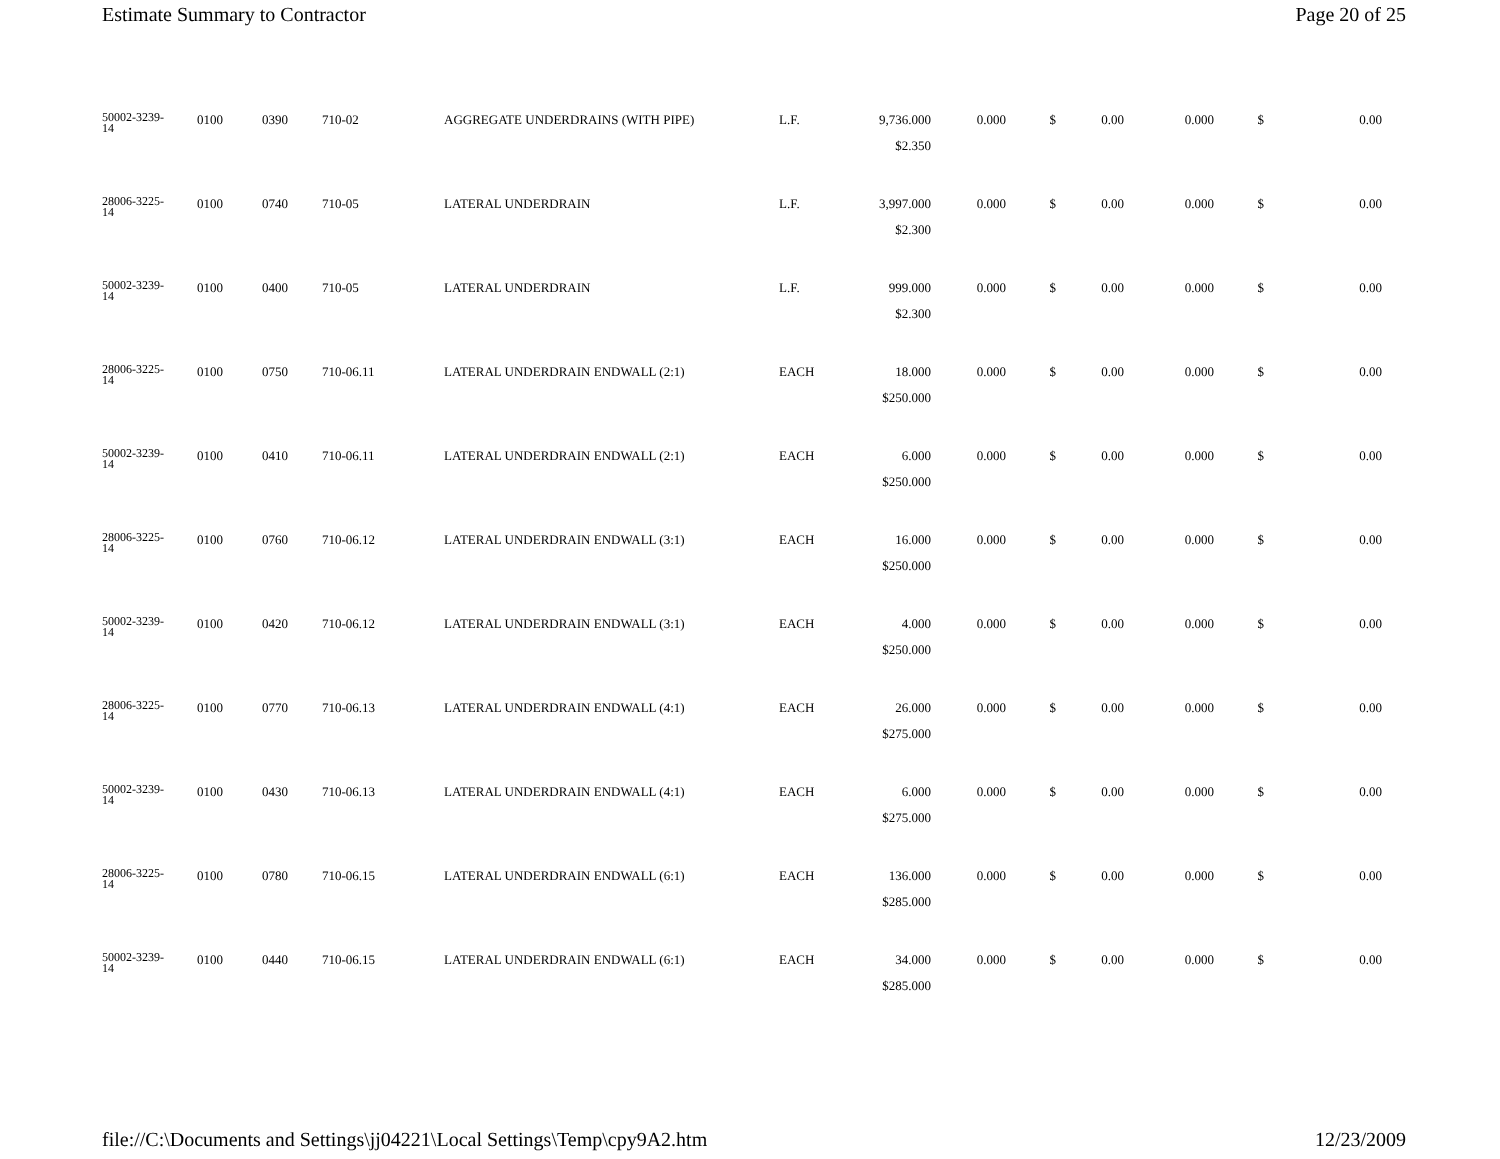Estimate Summary to Contractor Page 20 of 25
| 50002-3239- 14 | 0100 | 0390 | 710-02 | AGGREGATE UNDERDRAINS (WITH PIPE) | L.F. | 9,736.000 | 0.000 | $ | 0.00 | 0.000 | $ | 0.00 |
| | | | | | | $2.350 | | | | | | |
| 28006-3225- 14 | 0100 | 0740 | 710-05 | LATERAL UNDERDRAIN | L.F. | 3,997.000 | 0.000 | $ | 0.00 | 0.000 | $ | 0.00 |
| | | | | | | $2.300 | | | | | | |
| 50002-3239- 14 | 0100 | 0400 | 710-05 | LATERAL UNDERDRAIN | L.F. | 999.000 | 0.000 | $ | 0.00 | 0.000 | $ | 0.00 |
| | | | | | | $2.300 | | | | | | |
| 28006-3225- 14 | 0100 | 0750 | 710-06.11 | LATERAL UNDERDRAIN ENDWALL (2:1) | EACH | 18.000 | 0.000 | $ | 0.00 | 0.000 | $ | 0.00 |
| | | | | | | $250.000 | | | | | | |
| 50002-3239- 14 | 0100 | 0410 | 710-06.11 | LATERAL UNDERDRAIN ENDWALL (2:1) | EACH | 6.000 | 0.000 | $ | 0.00 | 0.000 | $ | 0.00 |
| | | | | | | $250.000 | | | | | | |
| 28006-3225- 14 | 0100 | 0760 | 710-06.12 | LATERAL UNDERDRAIN ENDWALL (3:1) | EACH | 16.000 | 0.000 | $ | 0.00 | 0.000 | $ | 0.00 |
| | | | | | | $250.000 | | | | | | |
| 50002-3239- 14 | 0100 | 0420 | 710-06.12 | LATERAL UNDERDRAIN ENDWALL (3:1) | EACH | 4.000 | 0.000 | $ | 0.00 | 0.000 | $ | 0.00 |
| | | | | | | $250.000 | | | | | | |
| 28006-3225- 14 | 0100 | 0770 | 710-06.13 | LATERAL UNDERDRAIN ENDWALL (4:1) | EACH | 26.000 | 0.000 | $ | 0.00 | 0.000 | $ | 0.00 |
| | | | | | | $275.000 | | | | | | |
| 50002-3239- 14 | 0100 | 0430 | 710-06.13 | LATERAL UNDERDRAIN ENDWALL (4:1) | EACH | 6.000 | 0.000 | $ | 0.00 | 0.000 | $ | 0.00 |
| | | | | | | $275.000 | | | | | | |
| 28006-3225- 14 | 0100 | 0780 | 710-06.15 | LATERAL UNDERDRAIN ENDWALL (6:1) | EACH | 136.000 | 0.000 | $ | 0.00 | 0.000 | $ | 0.00 |
| | | | | | | $285.000 | | | | | | |
| 50002-3239- 14 | 0100 | 0440 | 710-06.15 | LATERAL UNDERDRAIN ENDWALL (6:1) | EACH | 34.000 | 0.000 | $ | 0.00 | 0.000 | $ | 0.00 |
| | | | | | | $285.000 | | | | | | |
file://C:\Documents and Settings\jj04221\Local Settings\Temp\cpy9A2.htm 12/23/2009